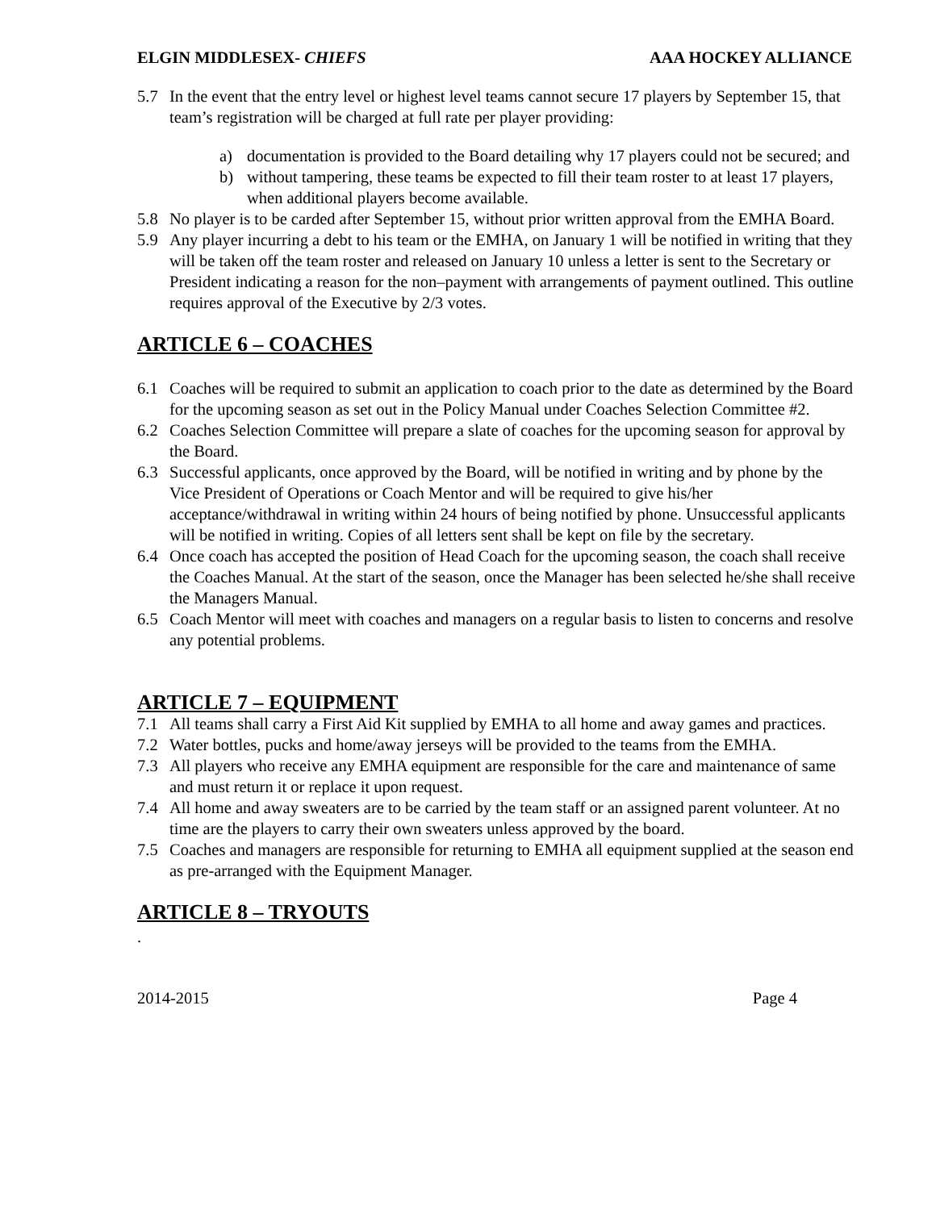ELGIN MIDDLESEX- CHIEFS AAA HOCKEY ALLIANCE
5.7 In the event that the entry level or highest level teams cannot secure 17 players by September 15, that team’s registration will be charged at full rate per player providing:
a) documentation is provided to the Board detailing why 17 players could not be secured; and
b) without tampering, these teams be expected to fill their team roster to at least 17 players, when additional players become available.
5.8 No player is to be carded after September 15, without prior written approval from the EMHA Board.
5.9 Any player incurring a debt to his team or the EMHA, on January 1 will be notified in writing that they will be taken off the team roster and released on January 10 unless a letter is sent to the Secretary or President indicating a reason for the non–payment with arrangements of payment outlined. This outline requires approval of the Executive by 2/3 votes.
ARTICLE 6 – COACHES
6.1 Coaches will be required to submit an application to coach prior to the date as determined by the Board for the upcoming season as set out in the Policy Manual under Coaches Selection Committee #2.
6.2 Coaches Selection Committee will prepare a slate of coaches for the upcoming season for approval by the Board.
6.3 Successful applicants, once approved by the Board, will be notified in writing and by phone by the Vice President of Operations or Coach Mentor and will be required to give his/her acceptance/withdrawal in writing within 24 hours of being notified by phone. Unsuccessful applicants will be notified in writing. Copies of all letters sent shall be kept on file by the secretary.
6.4 Once coach has accepted the position of Head Coach for the upcoming season, the coach shall receive the Coaches Manual. At the start of the season, once the Manager has been selected he/she shall receive the Managers Manual.
6.5 Coach Mentor will meet with coaches and managers on a regular basis to listen to concerns and resolve any potential problems.
ARTICLE 7 – EQUIPMENT
7.1 All teams shall carry a First Aid Kit supplied by EMHA to all home and away games and practices.
7.2 Water bottles, pucks and home/away jerseys will be provided to the teams from the EMHA.
7.3 All players who receive any EMHA equipment are responsible for the care and maintenance of same and must return it or replace it upon request.
7.4 All home and away sweaters are to be carried by the team staff or an assigned parent volunteer. At no time are the players to carry their own sweaters unless approved by the board.
7.5 Coaches and managers are responsible for returning to EMHA all equipment supplied at the season end as pre-arranged with the Equipment Manager.
ARTICLE 8 – TRYOUTS
.
2014-2015 Page 4